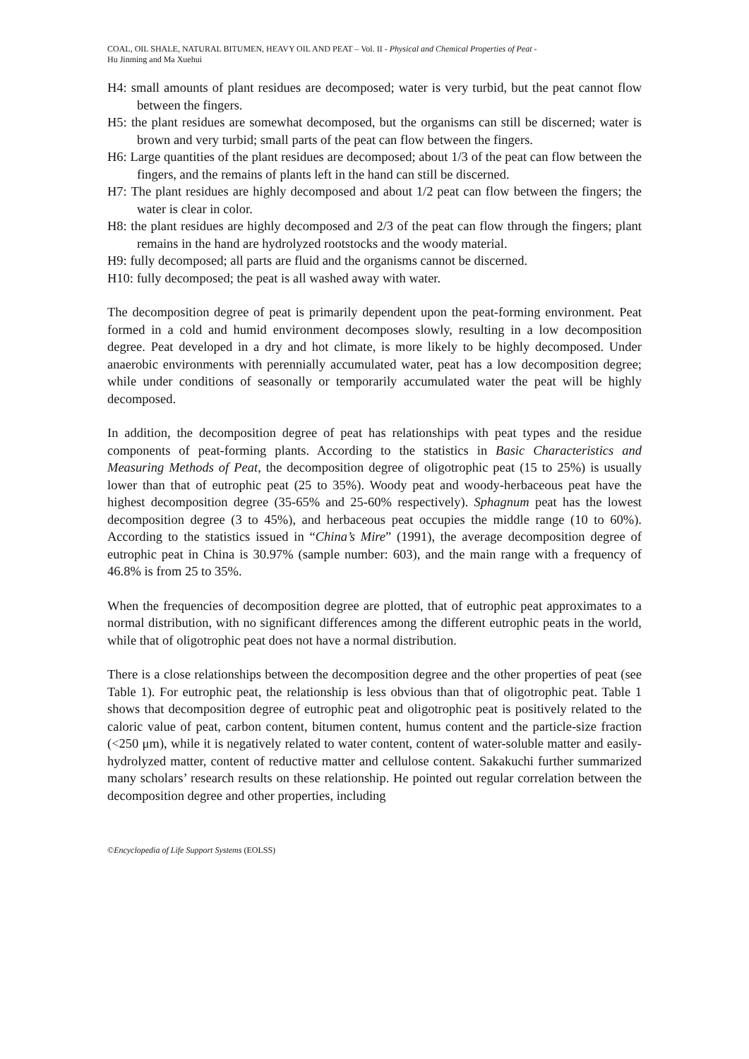COAL, OIL SHALE, NATURAL BITUMEN, HEAVY OIL AND PEAT – Vol. II - Physical and Chemical Properties of Peat -
Hu Jinming and Ma Xuehui
H4: small amounts of plant residues are decomposed; water is very turbid, but the peat cannot flow between the fingers.
H5: the plant residues are somewhat decomposed, but the organisms can still be discerned; water is brown and very turbid; small parts of the peat can flow between the fingers.
H6: Large quantities of the plant residues are decomposed; about 1/3 of the peat can flow between the fingers, and the remains of plants left in the hand can still be discerned.
H7: The plant residues are highly decomposed and about 1/2 peat can flow between the fingers; the water is clear in color.
H8: the plant residues are highly decomposed and 2/3 of the peat can flow through the fingers; plant remains in the hand are hydrolyzed rootstocks and the woody material.
H9: fully decomposed; all parts are fluid and the organisms cannot be discerned.
H10: fully decomposed; the peat is all washed away with water.
The decomposition degree of peat is primarily dependent upon the peat-forming environment. Peat formed in a cold and humid environment decomposes slowly, resulting in a low decomposition degree. Peat developed in a dry and hot climate, is more likely to be highly decomposed. Under anaerobic environments with perennially accumulated water, peat has a low decomposition degree; while under conditions of seasonally or temporarily accumulated water the peat will be highly decomposed.
In addition, the decomposition degree of peat has relationships with peat types and the residue components of peat-forming plants. According to the statistics in Basic Characteristics and Measuring Methods of Peat, the decomposition degree of oligotrophic peat (15 to 25%) is usually lower than that of eutrophic peat (25 to 35%). Woody peat and woody-herbaceous peat have the highest decomposition degree (35-65% and 25-60% respectively). Sphagnum peat has the lowest decomposition degree (3 to 45%), and herbaceous peat occupies the middle range (10 to 60%). According to the statistics issued in “China’s Mire” (1991), the average decomposition degree of eutrophic peat in China is 30.97% (sample number: 603), and the main range with a frequency of 46.8% is from 25 to 35%.
When the frequencies of decomposition degree are plotted, that of eutrophic peat approximates to a normal distribution, with no significant differences among the different eutrophic peats in the world, while that of oligotrophic peat does not have a normal distribution.
There is a close relationships between the decomposition degree and the other properties of peat (see Table 1). For eutrophic peat, the relationship is less obvious than that of oligotrophic peat. Table 1 shows that decomposition degree of eutrophic peat and oligotrophic peat is positively related to the caloric value of peat, carbon content, bitumen content, humus content and the particle-size fraction (<250 μm), while it is negatively related to water content, content of water-soluble matter and easily-hydrolyzed matter, content of reductive matter and cellulose content. Sakakuchi further summarized many scholars’ research results on these relationship. He pointed out regular correlation between the decomposition degree and other properties, including
©Encyclopedia of Life Support Systems (EOLSS)